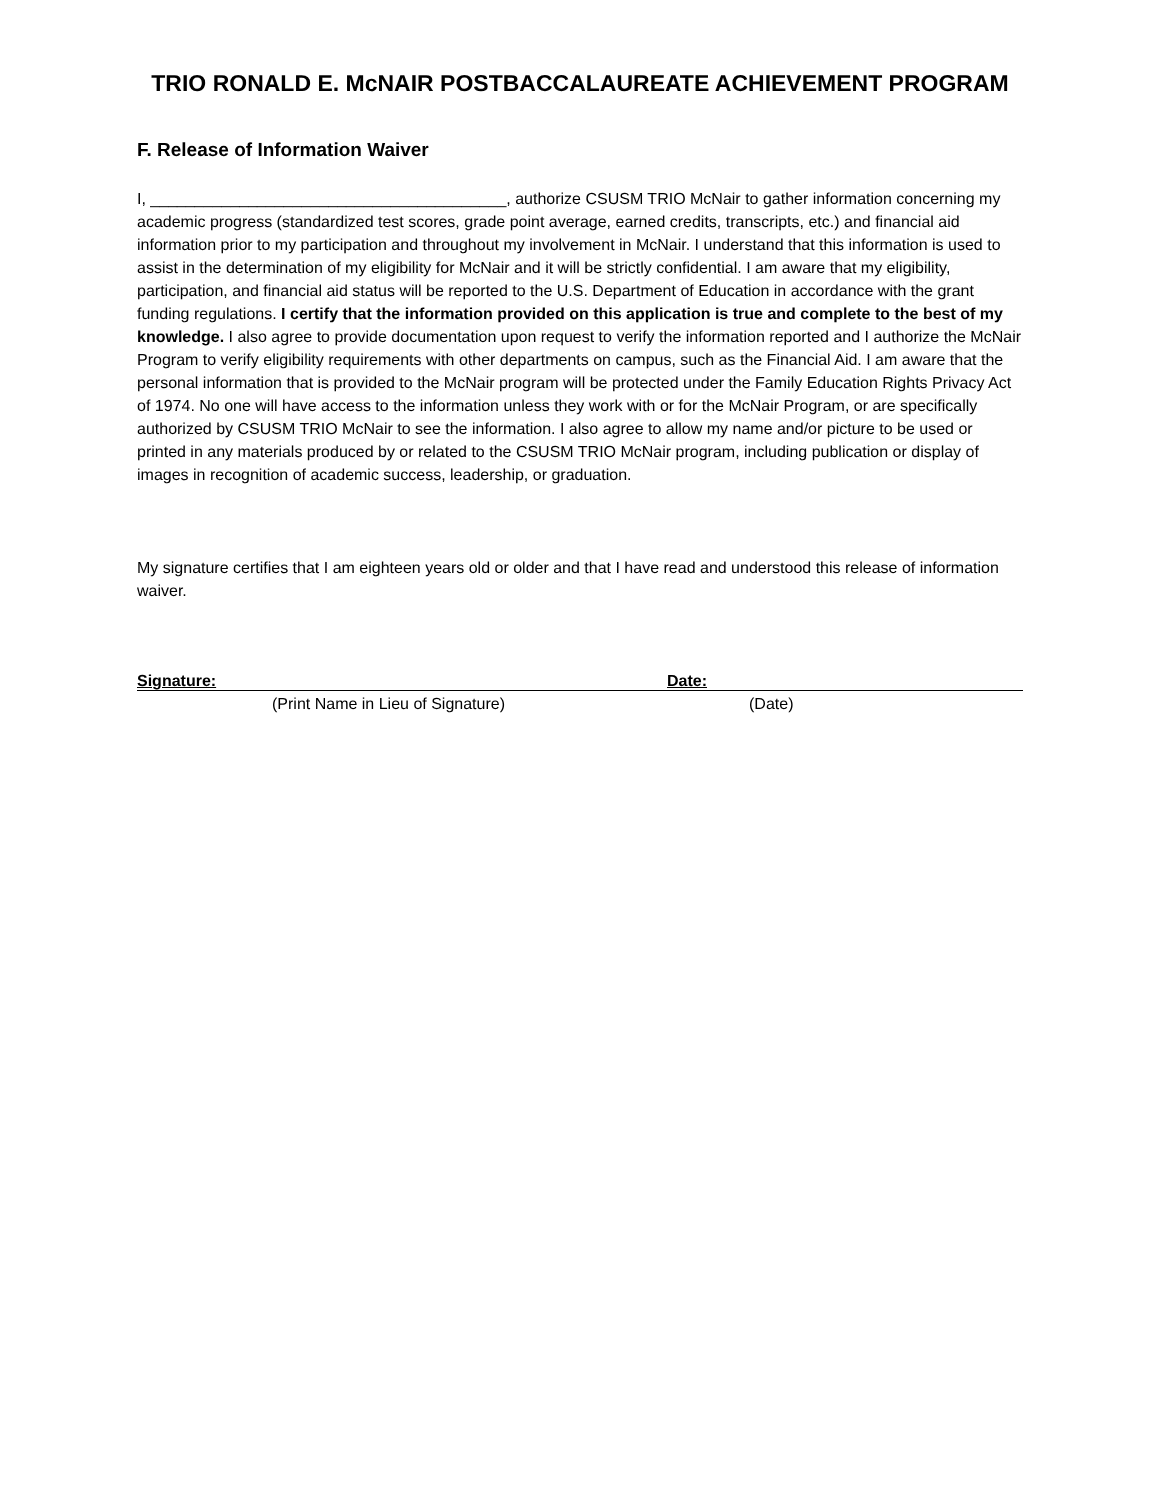TRIO RONALD E. McNAIR POSTBACCALAUREATE ACHIEVEMENT PROGRAM
F. Release of Information Waiver
I, ________________________________________, authorize CSUSM TRIO McNair to gather information concerning my academic progress (standardized test scores, grade point average, earned credits, transcripts, etc.) and financial aid information prior to my participation and throughout my involvement in McNair. I understand that this information is used to assist in the determination of my eligibility for McNair and it will be strictly confidential. I am aware that my eligibility, participation, and financial aid status will be reported to the U.S. Department of Education in accordance with the grant funding regulations. I certify that the information provided on this application is true and complete to the best of my knowledge. I also agree to provide documentation upon request to verify the information reported and I authorize the McNair Program to verify eligibility requirements with other departments on campus, such as the Financial Aid. I am aware that the personal information that is provided to the McNair program will be protected under the Family Education Rights Privacy Act of 1974. No one will have access to the information unless they work with or for the McNair Program, or are specifically authorized by CSUSM TRIO McNair to see the information. I also agree to allow my name and/or picture to be used or printed in any materials produced by or related to the CSUSM TRIO McNair program, including publication or display of images in recognition of academic success, leadership, or graduation.
My signature certifies that I am eighteen years old or older and that I have read and understood this release of information waiver.
Signature: Date:
(Print Name in Lieu of Signature) (Date)